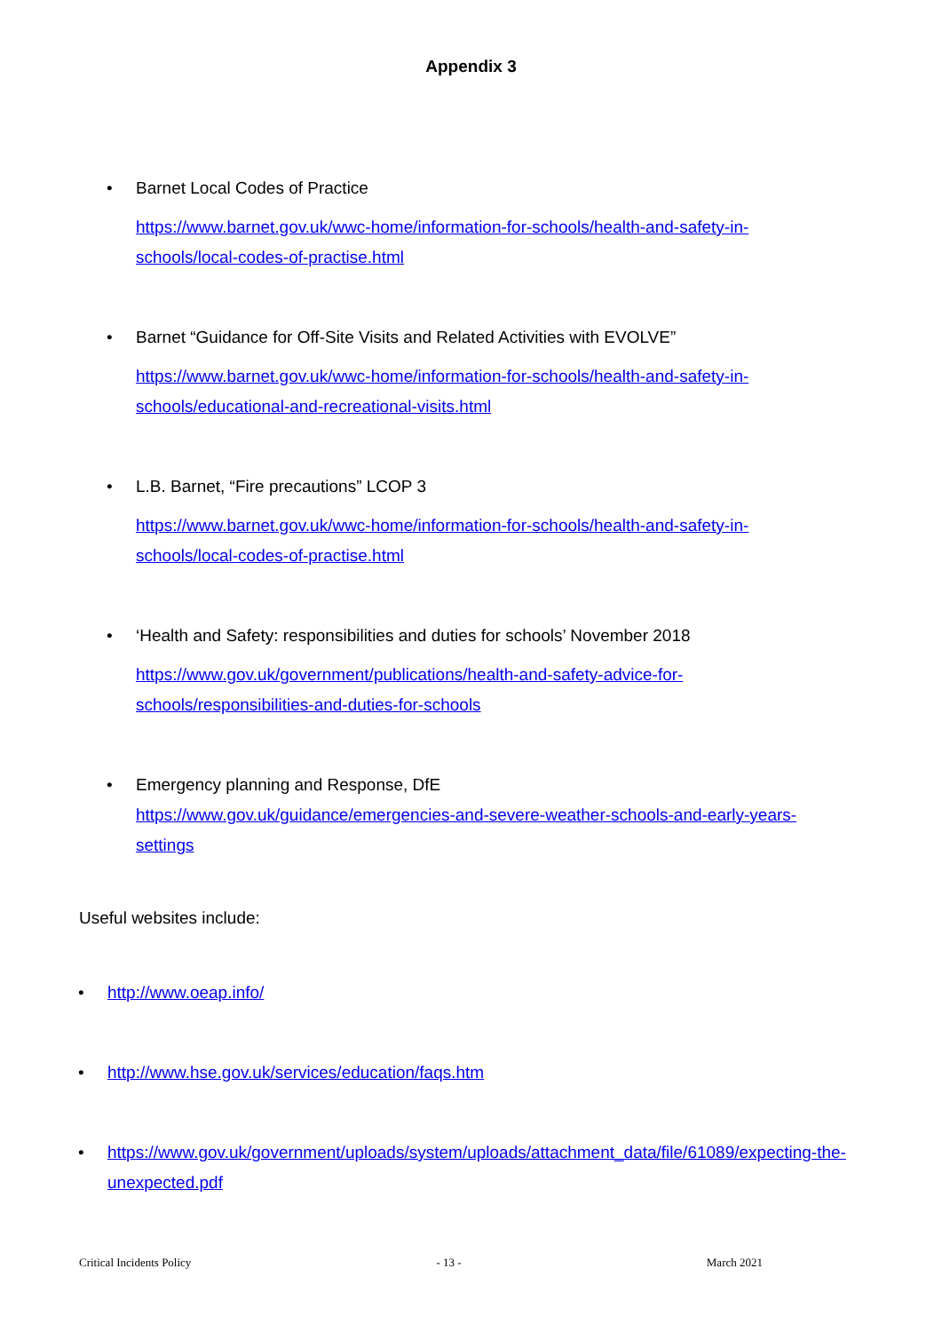Appendix 3
•
Barnet Local Codes of Practice
https://www.barnet.gov.uk/wwc-home/information-for-schools/health-and-safety-in-schools/local-codes-of-practise.html
•
Barnet “Guidance for Off-Site Visits and Related Activities with EVOLVE”
https://www.barnet.gov.uk/wwc-home/information-for-schools/health-and-safety-in-schools/educational-and-recreational-visits.html
•
L.B. Barnet, “Fire precautions” LCOP 3
https://www.barnet.gov.uk/wwc-home/information-for-schools/health-and-safety-in-schools/local-codes-of-practise.html
•
‘Health and Safety: responsibilities and duties for schools’ November 2018
https://www.gov.uk/government/publications/health-and-safety-advice-for-schools/responsibilities-and-duties-for-schools
•
Emergency planning and Response, DfE
https://www.gov.uk/guidance/emergencies-and-severe-weather-schools-and-early-years-settings
Useful websites include:
• http://www.oeap.info/
• http://www.hse.gov.uk/services/education/faqs.htm
• https://www.gov.uk/government/uploads/system/uploads/attachment_data/file/61089/expecting-the-unexpected.pdf
Critical Incidents Policy - 13 - March 2021